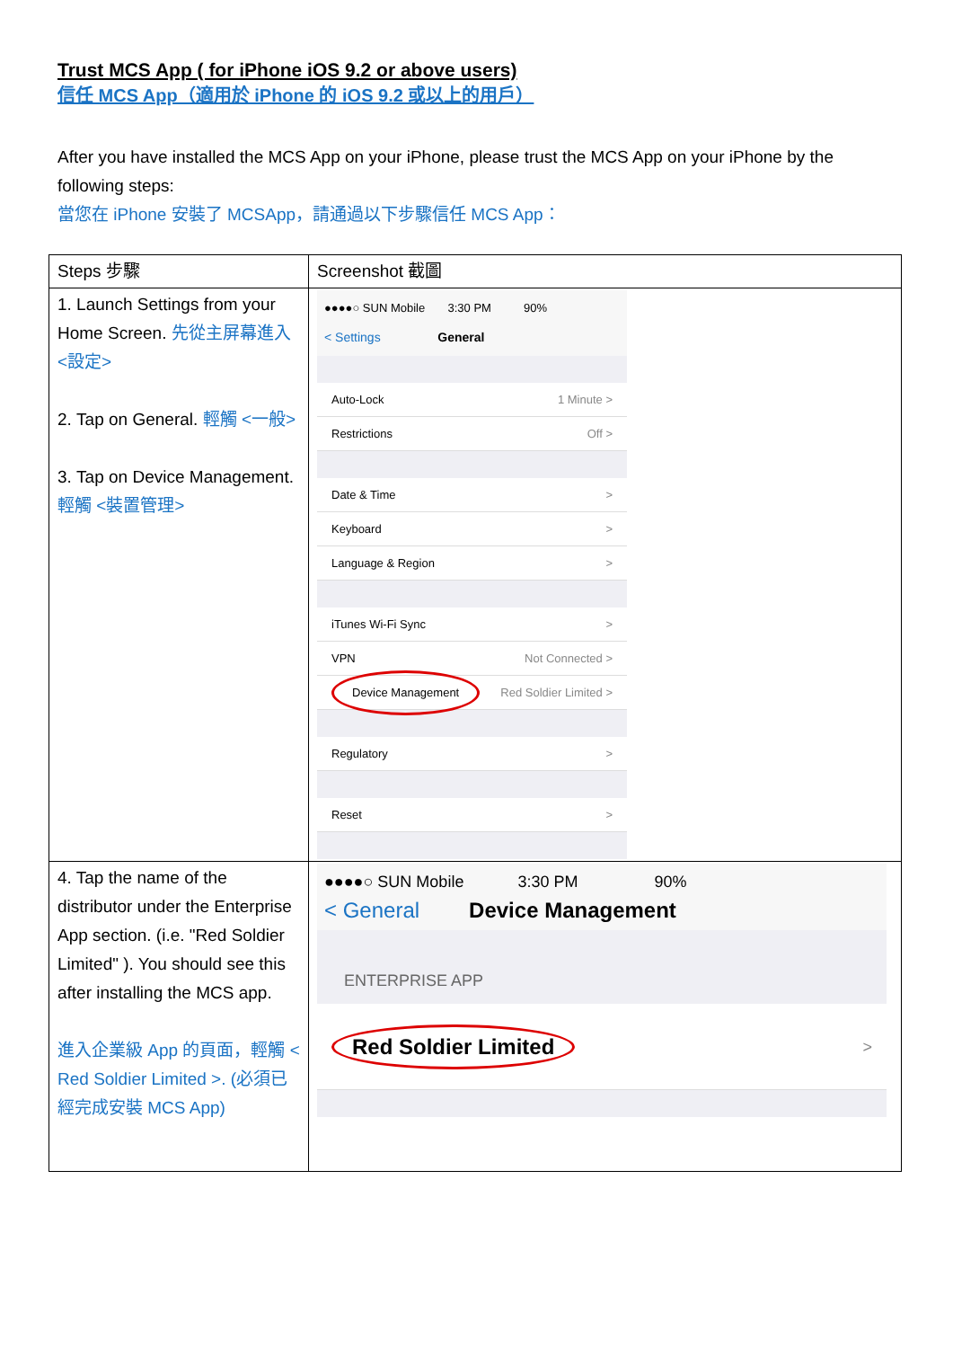Trust MCS App ( for iPhone iOS 9.2 or above users)
信任 MCS App（適用於 iPhone 的 iOS 9.2 或以上的用戶）
After you have installed the MCS App on your iPhone, please trust the MCS App on your iPhone by the following steps:
當您在 iPhone 安裝了 MCSApp，請通過以下步驟信任 MCS App：
| Steps 步驟 | Screenshot 截圖 |
| --- | --- |
| 1. Launch Settings from your Home Screen. 先從主屏幕進入 <設定> 2. Tap on General. 輕觸 <一般> 3. Tap on Device Management. 輕觸 <裝置管理> | ●●●●○ SUN Mobile 3:30 PM 90% < Settings General Auto-Lock 1 Minute > Restrictions Off > Date & Time > Keyboard > Language & Region > iTunes Wi-Fi Sync > VPN Not Connected > Device Management Red Soldier Limited > Regulatory > Reset > |
| 4. Tap the name of the distributor under the Enterprise App section. (i.e. "Red Soldier Limited" ). You should see this after installing the MCS app. 進入企業級 App 的頁面，輕觸 < Red Soldier Limited >. (必須已經完成安裝 MCS App) | ●●●●○ SUN Mobile 3:30 PM 90% < General Device Management ENTERPRISE APP Red Soldier Limited > |